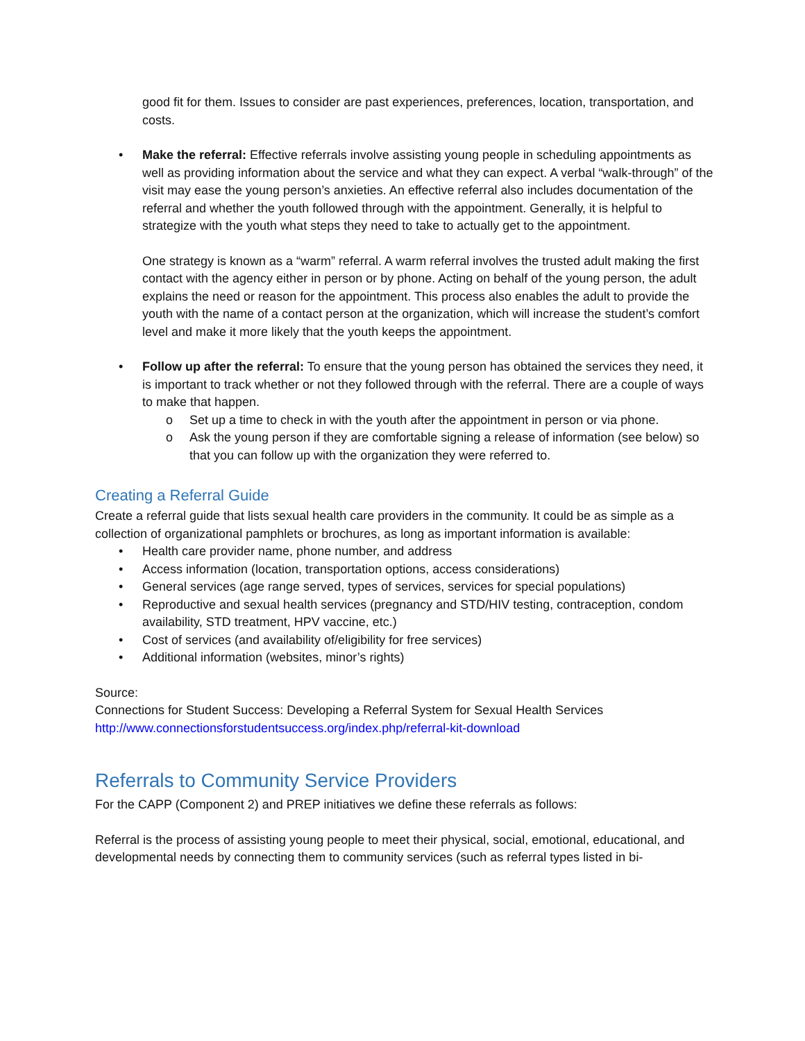good fit for them. Issues to consider are past experiences, preferences, location, transportation, and costs.
• Make the referral: Effective referrals involve assisting young people in scheduling appointments as well as providing information about the service and what they can expect. A verbal “walk-through” of the visit may ease the young person’s anxieties. An effective referral also includes documentation of the referral and whether the youth followed through with the appointment. Generally, it is helpful to strategize with the youth what steps they need to take to actually get to the appointment.
One strategy is known as a “warm” referral. A warm referral involves the trusted adult making the first contact with the agency either in person or by phone. Acting on behalf of the young person, the adult explains the need or reason for the appointment. This process also enables the adult to provide the youth with the name of a contact person at the organization, which will increase the student’s comfort level and make it more likely that the youth keeps the appointment.
• Follow up after the referral: To ensure that the young person has obtained the services they need, it is important to track whether or not they followed through with the referral. There are a couple of ways to make that happen.
o Set up a time to check in with the youth after the appointment in person or via phone.
o Ask the young person if they are comfortable signing a release of information (see below) so that you can follow up with the organization they were referred to.
Creating a Referral Guide
Create a referral guide that lists sexual health care providers in the community. It could be as simple as a collection of organizational pamphlets or brochures, as long as important information is available:
• Health care provider name, phone number, and address
• Access information (location, transportation options, access considerations)
• General services (age range served, types of services, services for special populations)
• Reproductive and sexual health services (pregnancy and STD/HIV testing, contraception, condom availability, STD treatment, HPV vaccine, etc.)
• Cost of services (and availability of/eligibility for free services)
• Additional information (websites, minor’s rights)
Source:
Connections for Student Success: Developing a Referral System for Sexual Health Services
http://www.connectionsforstudentsuccess.org/index.php/referral-kit-download
Referrals to Community Service Providers
For the CAPP (Component 2) and PREP initiatives we define these referrals as follows:
Referral is the process of assisting young people to meet their physical, social, emotional, educational, and developmental needs by connecting them to community services (such as referral types listed in bi-